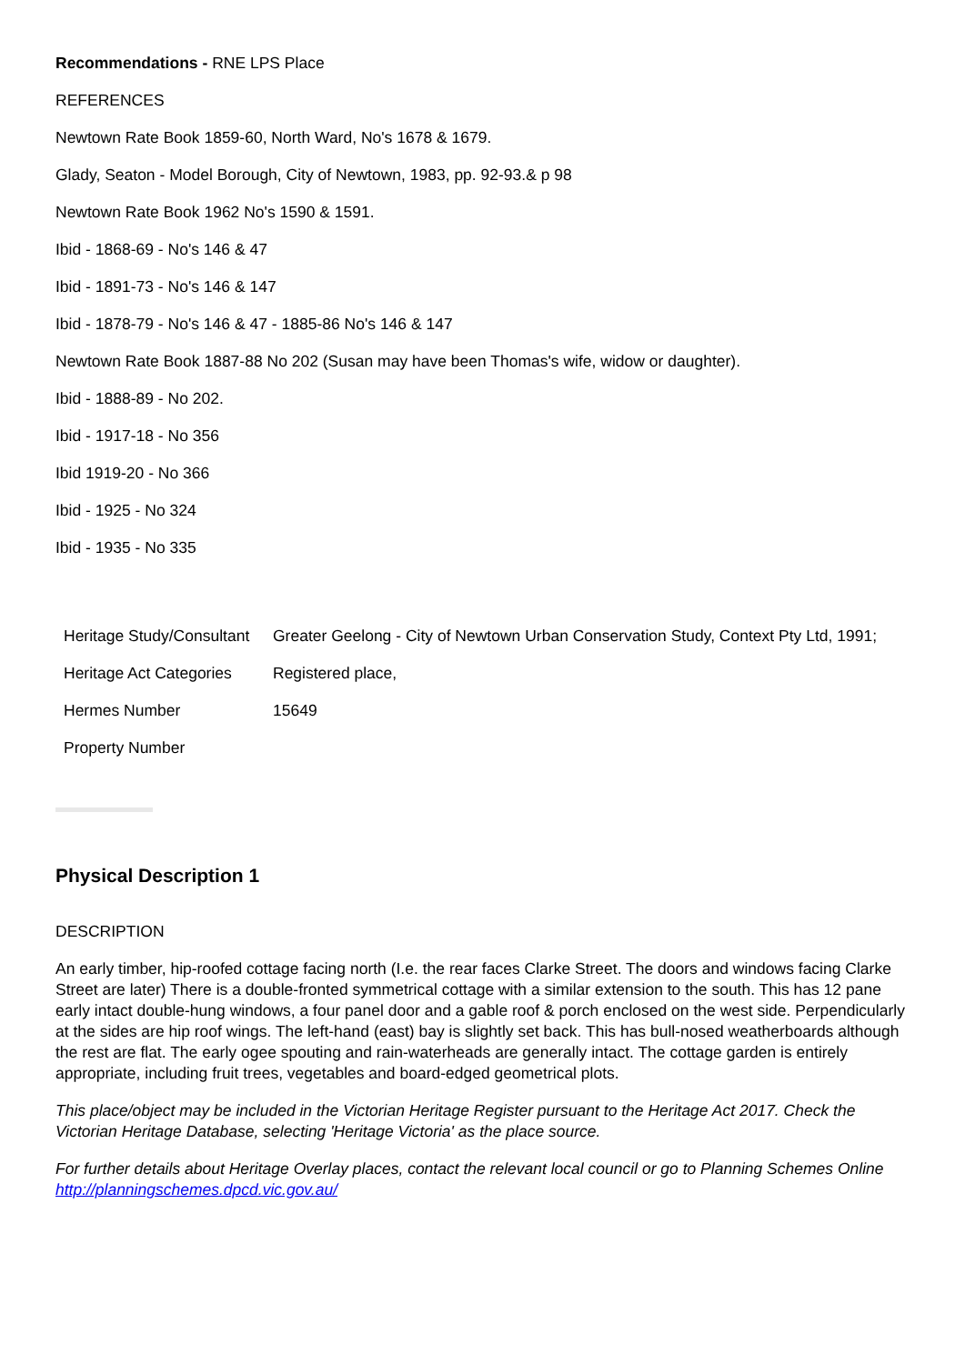Recommendations - RNE LPS Place
REFERENCES
Newtown Rate Book 1859-60, North Ward, No's 1678 & 1679.
Glady, Seaton - Model Borough, City of Newtown, 1983, pp. 92-93.& p 98
Newtown Rate Book 1962 No's 1590 & 1591.
Ibid - 1868-69 - No's 146 & 47
Ibid - 1891-73 - No's 146 & 147
Ibid - 1878-79 - No's 146 & 47 - 1885-86 No's 146 & 147
Newtown Rate Book 1887-88 No 202 (Susan may have been Thomas's wife, widow or daughter).
Ibid - 1888-89 - No 202.
Ibid - 1917-18 - No 356
Ibid 1919-20 - No 366
Ibid - 1925 - No 324
Ibid - 1935 - No 335
| Heritage Study/Consultant | Greater Geelong - City of Newtown Urban Conservation Study, Context Pty Ltd, 1991; |
| Heritage Act Categories | Registered place, |
| Hermes Number | 15649 |
| Property Number | |
Physical Description 1
DESCRIPTION
An early timber, hip-roofed cottage facing north (I.e. the rear faces Clarke Street. The doors and windows facing Clarke Street are later) There is a double-fronted symmetrical cottage with a similar extension to the south. This has 12 pane early intact double-hung windows, a four panel door and a gable roof & porch enclosed on the west side. Perpendicularly at the sides are hip roof wings. The left-hand (east) bay is slightly set back. This has bull-nosed weatherboards although the rest are flat. The early ogee spouting and rain-waterheads are generally intact. The cottage garden is entirely appropriate, including fruit trees, vegetables and board-edged geometrical plots.
This place/object may be included in the Victorian Heritage Register pursuant to the Heritage Act 2017. Check the Victorian Heritage Database, selecting 'Heritage Victoria' as the place source.
For further details about Heritage Overlay places, contact the relevant local council or go to Planning Schemes Online http://planningschemes.dpcd.vic.gov.au/